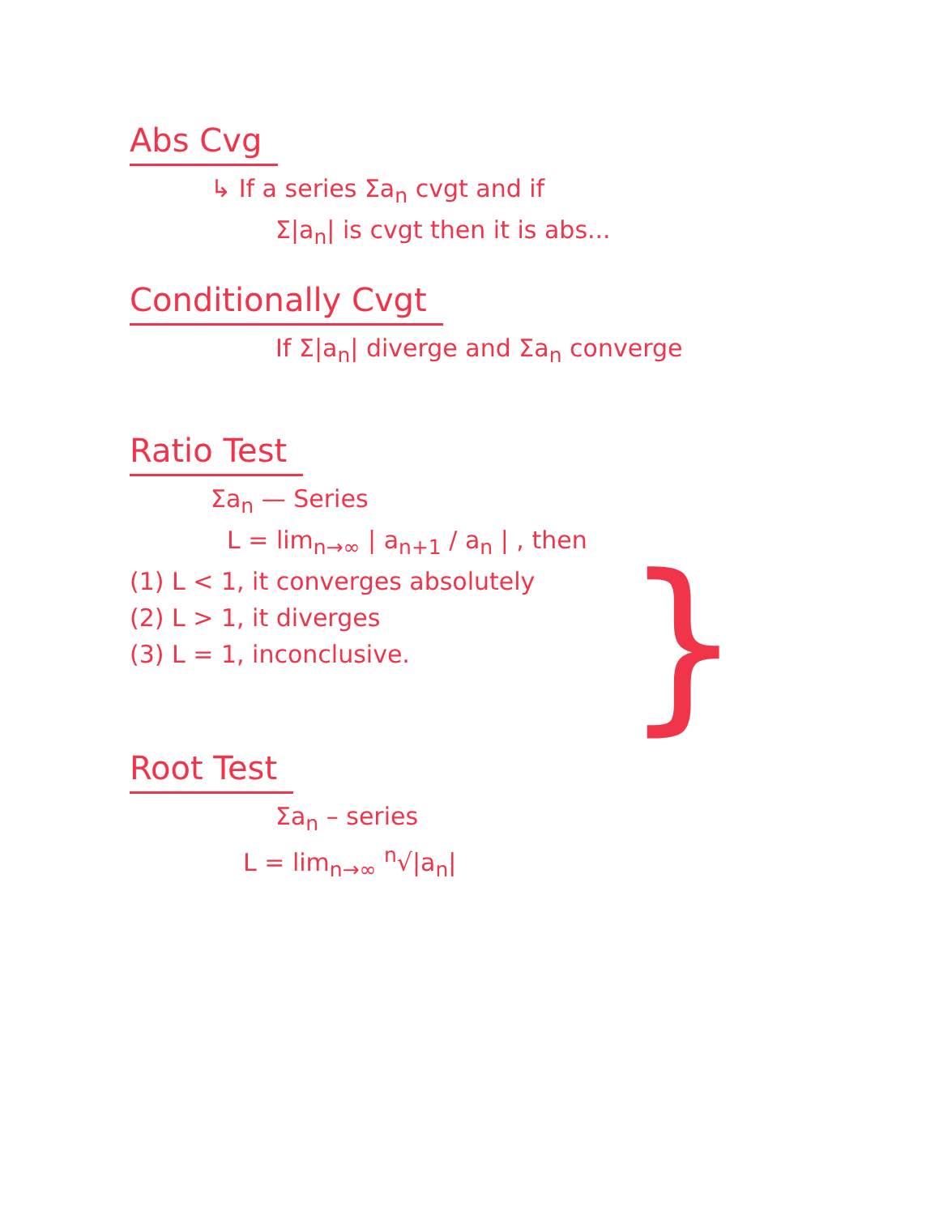Abs Cvg
↳ If a series Σa<sub>n</sub> cvgt and if
Σ|a<sub>n</sub>| is cvgt then it is abs...
Conditionally Cvgt
If Σ|a<sub>n</sub>| diverge and Σa<sub>n</sub> converge
Ratio Test
Σa<sub>n</sub> — Series
L = lim<sub>n→∞</sub> | a<sub>n+1</sub> / a<sub>n</sub> | , then
(1) L < 1, it converges absolutely
(2) L > 1, it diverges
(3) L = 1, inconclusive.
}
Root Test
Σa<sub>n</sub> – series
L = lim<sub>n→∞</sub> <sup>n</sup>√|a<sub>n</sub>|